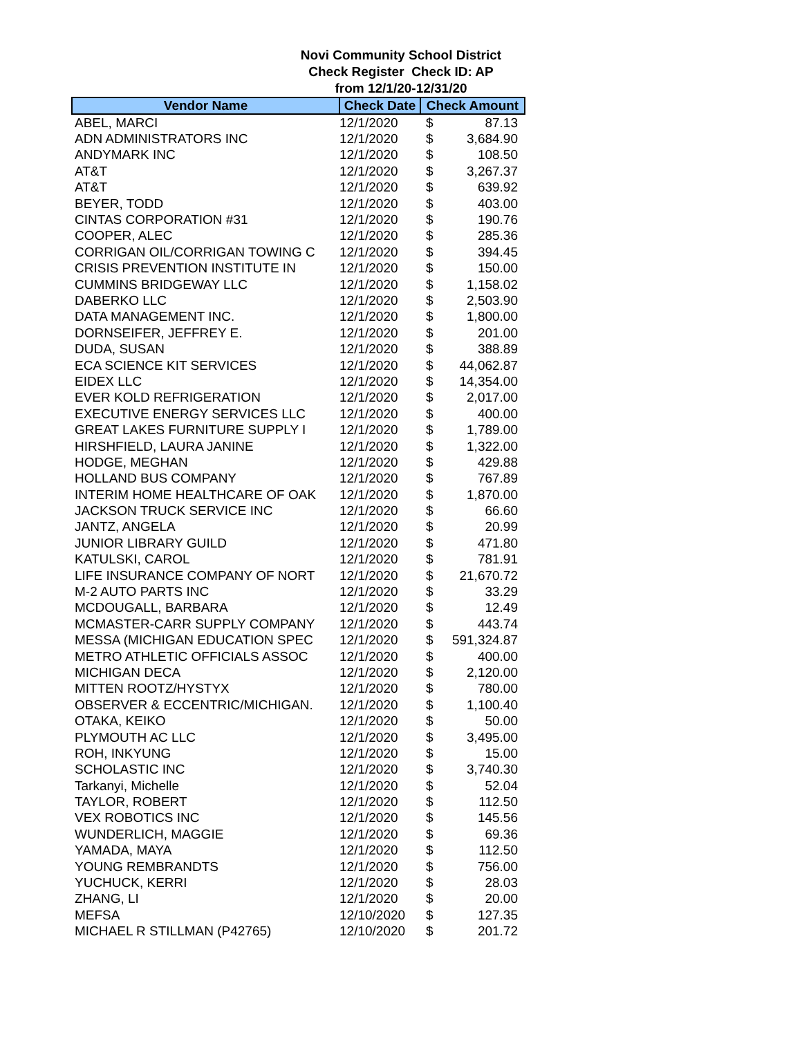Novi Community School District
Check Register Check ID: AP
from 12/1/20-12/31/20
| Vendor Name | Check Date | Check Amount | |
| --- | --- | --- | --- |
| ABEL, MARCI | 12/1/2020 | $ | 87.13 |
| ADN ADMINISTRATORS INC | 12/1/2020 | $ | 3,684.90 |
| ANDYMARK INC | 12/1/2020 | $ | 108.50 |
| AT&T | 12/1/2020 | $ | 3,267.37 |
| AT&T | 12/1/2020 | $ | 639.92 |
| BEYER, TODD | 12/1/2020 | $ | 403.00 |
| CINTAS CORPORATION #31 | 12/1/2020 | $ | 190.76 |
| COOPER, ALEC | 12/1/2020 | $ | 285.36 |
| CORRIGAN OIL/CORRIGAN TOWING C | 12/1/2020 | $ | 394.45 |
| CRISIS PREVENTION INSTITUTE IN | 12/1/2020 | $ | 150.00 |
| CUMMINS BRIDGEWAY LLC | 12/1/2020 | $ | 1,158.02 |
| DABERKO LLC | 12/1/2020 | $ | 2,503.90 |
| DATA MANAGEMENT INC. | 12/1/2020 | $ | 1,800.00 |
| DORNSEIFER, JEFFREY E. | 12/1/2020 | $ | 201.00 |
| DUDA, SUSAN | 12/1/2020 | $ | 388.89 |
| ECA SCIENCE KIT SERVICES | 12/1/2020 | $ | 44,062.87 |
| EIDEX LLC | 12/1/2020 | $ | 14,354.00 |
| EVER KOLD REFRIGERATION | 12/1/2020 | $ | 2,017.00 |
| EXECUTIVE ENERGY SERVICES LLC | 12/1/2020 | $ | 400.00 |
| GREAT LAKES FURNITURE SUPPLY I | 12/1/2020 | $ | 1,789.00 |
| HIRSHFIELD, LAURA JANINE | 12/1/2020 | $ | 1,322.00 |
| HODGE, MEGHAN | 12/1/2020 | $ | 429.88 |
| HOLLAND BUS COMPANY | 12/1/2020 | $ | 767.89 |
| INTERIM HOME HEALTHCARE OF OAK | 12/1/2020 | $ | 1,870.00 |
| JACKSON TRUCK SERVICE INC | 12/1/2020 | $ | 66.60 |
| JANTZ, ANGELA | 12/1/2020 | $ | 20.99 |
| JUNIOR LIBRARY GUILD | 12/1/2020 | $ | 471.80 |
| KATULSKI, CAROL | 12/1/2020 | $ | 781.91 |
| LIFE INSURANCE COMPANY OF NORT | 12/1/2020 | $ | 21,670.72 |
| M-2 AUTO PARTS INC | 12/1/2020 | $ | 33.29 |
| MCDOUGALL, BARBARA | 12/1/2020 | $ | 12.49 |
| MCMASTER-CARR SUPPLY COMPANY | 12/1/2020 | $ | 443.74 |
| MESSA (MICHIGAN EDUCATION SPEC | 12/1/2020 | $ | 591,324.87 |
| METRO ATHLETIC OFFICIALS ASSOC | 12/1/2020 | $ | 400.00 |
| MICHIGAN DECA | 12/1/2020 | $ | 2,120.00 |
| MITTEN ROOTZ/HYSTYX | 12/1/2020 | $ | 780.00 |
| OBSERVER & ECCENTRIC/MICHIGAN. | 12/1/2020 | $ | 1,100.40 |
| OTAKA, KEIKO | 12/1/2020 | $ | 50.00 |
| PLYMOUTH AC LLC | 12/1/2020 | $ | 3,495.00 |
| ROH, INKYUNG | 12/1/2020 | $ | 15.00 |
| SCHOLASTIC INC | 12/1/2020 | $ | 3,740.30 |
| Tarkanyi, Michelle | 12/1/2020 | $ | 52.04 |
| TAYLOR, ROBERT | 12/1/2020 | $ | 112.50 |
| VEX ROBOTICS INC | 12/1/2020 | $ | 145.56 |
| WUNDERLICH, MAGGIE | 12/1/2020 | $ | 69.36 |
| YAMADA, MAYA | 12/1/2020 | $ | 112.50 |
| YOUNG REMBRANDTS | 12/1/2020 | $ | 756.00 |
| YUCHUCK, KERRI | 12/1/2020 | $ | 28.03 |
| ZHANG, LI | 12/1/2020 | $ | 20.00 |
| MEFSA | 12/10/2020 | $ | 127.35 |
| MICHAEL R STILLMAN (P42765) | 12/10/2020 | $ | 201.72 |